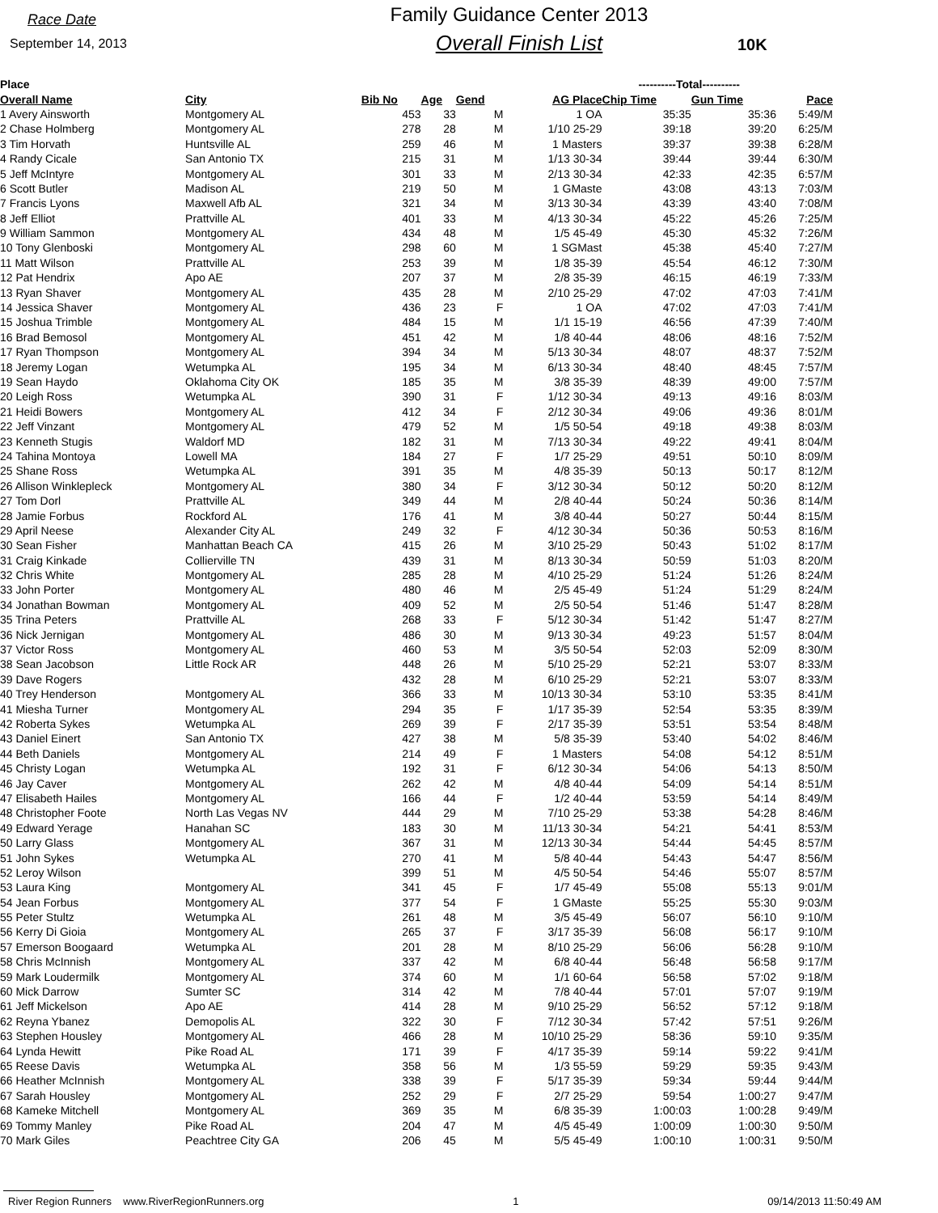Race Date
September 14, 2013
Family Guidance Center 2013
Overall Finish List
10K
| Place | | | | | | | ----------Total---------- | | |
| --- | --- | --- | --- | --- | --- | --- | --- | --- | --- |
| Overall Name | City | Bib No | Age | Gend | AG Place | | Chip Time | Gun Time | Pace |
| 1 Avery Ainsworth | Montgomery AL | 453 | 33 | M | 1 OA | | 35:35 | 35:36 | 5:49/M |
| 2 Chase Holmberg | Montgomery AL | 278 | 28 | M | 1/10 25-29 | | 39:18 | 39:20 | 6:25/M |
| 3 Tim Horvath | Huntsville AL | 259 | 46 | M | 1 Masters | | 39:37 | 39:38 | 6:28/M |
| 4 Randy Cicale | San Antonio TX | 215 | 31 | M | 1/13 30-34 | | 39:44 | 39:44 | 6:30/M |
| 5 Jeff McIntyre | Montgomery AL | 301 | 33 | M | 2/13 30-34 | | 42:33 | 42:35 | 6:57/M |
| 6 Scott Butler | Madison AL | 219 | 50 | M | 1 GMaste | | 43:08 | 43:13 | 7:03/M |
| 7 Francis Lyons | Maxwell Afb AL | 321 | 34 | M | 3/13 30-34 | | 43:39 | 43:40 | 7:08/M |
| 8 Jeff Elliot | Prattville AL | 401 | 33 | M | 4/13 30-34 | | 45:22 | 45:26 | 7:25/M |
| 9 William Sammon | Montgomery AL | 434 | 48 | M | 1/5 45-49 | | 45:30 | 45:32 | 7:26/M |
| 10 Tony Glenboski | Montgomery AL | 298 | 60 | M | 1 SGMast | | 45:38 | 45:40 | 7:27/M |
| 11 Matt Wilson | Prattville AL | 253 | 39 | M | 1/8 35-39 | | 45:54 | 46:12 | 7:30/M |
| 12 Pat Hendrix | Apo AE | 207 | 37 | M | 2/8 35-39 | | 46:15 | 46:19 | 7:33/M |
| 13 Ryan Shaver | Montgomery AL | 435 | 28 | M | 2/10 25-29 | | 47:02 | 47:03 | 7:41/M |
| 14 Jessica Shaver | Montgomery AL | 436 | 23 | F | 1 OA | | 47:02 | 47:03 | 7:41/M |
| 15 Joshua Trimble | Montgomery AL | 484 | 15 | M | 1/1 15-19 | | 46:56 | 47:39 | 7:40/M |
| 16 Brad Bemosol | Montgomery AL | 451 | 42 | M | 1/8 40-44 | | 48:06 | 48:16 | 7:52/M |
| 17 Ryan Thompson | Montgomery AL | 394 | 34 | M | 5/13 30-34 | | 48:07 | 48:37 | 7:52/M |
| 18 Jeremy Logan | Wetumpka AL | 195 | 34 | M | 6/13 30-34 | | 48:40 | 48:45 | 7:57/M |
| 19 Sean Haydo | Oklahoma City OK | 185 | 35 | M | 3/8 35-39 | | 48:39 | 49:00 | 7:57/M |
| 20 Leigh Ross | Wetumpka AL | 390 | 31 | F | 1/12 30-34 | | 49:13 | 49:16 | 8:03/M |
| 21 Heidi Bowers | Montgomery AL | 412 | 34 | F | 2/12 30-34 | | 49:06 | 49:36 | 8:01/M |
| 22 Jeff Vinzant | Montgomery AL | 479 | 52 | M | 1/5 50-54 | | 49:18 | 49:38 | 8:03/M |
| 23 Kenneth Stugis | Waldorf MD | 182 | 31 | M | 7/13 30-34 | | 49:22 | 49:41 | 8:04/M |
| 24 Tahina Montoya | Lowell MA | 184 | 27 | F | 1/7 25-29 | | 49:51 | 50:10 | 8:09/M |
| 25 Shane Ross | Wetumpka AL | 391 | 35 | M | 4/8 35-39 | | 50:13 | 50:17 | 8:12/M |
| 26 Allison Winklepleck | Montgomery AL | 380 | 34 | F | 3/12 30-34 | | 50:12 | 50:20 | 8:12/M |
| 27 Tom Dorl | Prattville AL | 349 | 44 | M | 2/8 40-44 | | 50:24 | 50:36 | 8:14/M |
| 28 Jamie Forbus | Rockford AL | 176 | 41 | M | 3/8 40-44 | | 50:27 | 50:44 | 8:15/M |
| 29 April Neese | Alexander City AL | 249 | 32 | F | 4/12 30-34 | | 50:36 | 50:53 | 8:16/M |
| 30 Sean Fisher | Manhattan Beach CA | 415 | 26 | M | 3/10 25-29 | | 50:43 | 51:02 | 8:17/M |
| 31 Craig Kinkade | Collierville TN | 439 | 31 | M | 8/13 30-34 | | 50:59 | 51:03 | 8:20/M |
| 32 Chris White | Montgomery AL | 285 | 28 | M | 4/10 25-29 | | 51:24 | 51:26 | 8:24/M |
| 33 John Porter | Montgomery AL | 480 | 46 | M | 2/5 45-49 | | 51:24 | 51:29 | 8:24/M |
| 34 Jonathan Bowman | Montgomery AL | 409 | 52 | M | 2/5 50-54 | | 51:46 | 51:47 | 8:28/M |
| 35 Trina Peters | Prattville AL | 268 | 33 | F | 5/12 30-34 | | 51:42 | 51:47 | 8:27/M |
| 36 Nick Jernigan | Montgomery AL | 486 | 30 | M | 9/13 30-34 | | 49:23 | 51:57 | 8:04/M |
| 37 Victor Ross | Montgomery AL | 460 | 53 | M | 3/5 50-54 | | 52:03 | 52:09 | 8:30/M |
| 38 Sean Jacobson | Little Rock AR | 448 | 26 | M | 5/10 25-29 | | 52:21 | 53:07 | 8:33/M |
| 39 Dave Rogers | | 432 | 28 | M | 6/10 25-29 | | 52:21 | 53:07 | 8:33/M |
| 40 Trey Henderson | Montgomery AL | 366 | 33 | M | 10/13 30-34 | | 53:10 | 53:35 | 8:41/M |
| 41 Miesha Turner | Montgomery AL | 294 | 35 | F | 1/17 35-39 | | 52:54 | 53:35 | 8:39/M |
| 42 Roberta Sykes | Wetumpka AL | 269 | 39 | F | 2/17 35-39 | | 53:51 | 53:54 | 8:48/M |
| 43 Daniel Einert | San Antonio TX | 427 | 38 | M | 5/8 35-39 | | 53:40 | 54:02 | 8:46/M |
| 44 Beth Daniels | Montgomery AL | 214 | 49 | F | 1 Masters | | 54:08 | 54:12 | 8:51/M |
| 45 Christy Logan | Wetumpka AL | 192 | 31 | F | 6/12 30-34 | | 54:06 | 54:13 | 8:50/M |
| 46 Jay Caver | Montgomery AL | 262 | 42 | M | 4/8 40-44 | | 54:09 | 54:14 | 8:51/M |
| 47 Elisabeth Hailes | Montgomery AL | 166 | 44 | F | 1/2 40-44 | | 53:59 | 54:14 | 8:49/M |
| 48 Christopher Foote | North Las Vegas NV | 444 | 29 | M | 7/10 25-29 | | 53:38 | 54:28 | 8:46/M |
| 49 Edward Yerage | Hanahan SC | 183 | 30 | M | 11/13 30-34 | | 54:21 | 54:41 | 8:53/M |
| 50 Larry Glass | Montgomery AL | 367 | 31 | M | 12/13 30-34 | | 54:44 | 54:45 | 8:57/M |
| 51 John Sykes | Wetumpka AL | 270 | 41 | M | 5/8 40-44 | | 54:43 | 54:47 | 8:56/M |
| 52 Leroy Wilson | | 399 | 51 | M | 4/5 50-54 | | 54:46 | 55:07 | 8:57/M |
| 53 Laura King | Montgomery AL | 341 | 45 | F | 1/7 45-49 | | 55:08 | 55:13 | 9:01/M |
| 54 Jean Forbus | Montgomery AL | 377 | 54 | F | 1 GMaste | | 55:25 | 55:30 | 9:03/M |
| 55 Peter Stultz | Wetumpka AL | 261 | 48 | M | 3/5 45-49 | | 56:07 | 56:10 | 9:10/M |
| 56 Kerry Di Gioia | Montgomery AL | 265 | 37 | F | 3/17 35-39 | | 56:08 | 56:17 | 9:10/M |
| 57 Emerson Boogaard | Wetumpka AL | 201 | 28 | M | 8/10 25-29 | | 56:06 | 56:28 | 9:10/M |
| 58 Chris McInnish | Montgomery AL | 337 | 42 | M | 6/8 40-44 | | 56:48 | 56:58 | 9:17/M |
| 59 Mark Loudermilk | Montgomery AL | 374 | 60 | M | 1/1 60-64 | | 56:58 | 57:02 | 9:18/M |
| 60 Mick Darrow | Sumter SC | 314 | 42 | M | 7/8 40-44 | | 57:01 | 57:07 | 9:19/M |
| 61 Jeff Mickelson | Apo AE | 414 | 28 | M | 9/10 25-29 | | 56:52 | 57:12 | 9:18/M |
| 62 Reyna Ybanez | Demopolis AL | 322 | 30 | F | 7/12 30-34 | | 57:42 | 57:51 | 9:26/M |
| 63 Stephen Housley | Montgomery AL | 466 | 28 | M | 10/10 25-29 | | 58:36 | 59:10 | 9:35/M |
| 64 Lynda Hewitt | Pike Road AL | 171 | 39 | F | 4/17 35-39 | | 59:14 | 59:22 | 9:41/M |
| 65 Reese Davis | Wetumpka AL | 358 | 56 | M | 1/3 55-59 | | 59:29 | 59:35 | 9:43/M |
| 66 Heather McInnish | Montgomery AL | 338 | 39 | F | 5/17 35-39 | | 59:34 | 59:44 | 9:44/M |
| 67 Sarah Housley | Montgomery AL | 252 | 29 | F | 2/7 25-29 | | 59:54 | 1:00:27 | 9:47/M |
| 68 Kameke Mitchell | Montgomery AL | 369 | 35 | M | 6/8 35-39 | | 1:00:03 | 1:00:28 | 9:49/M |
| 69 Tommy Manley | Pike Road AL | 204 | 47 | M | 4/5 45-49 | | 1:00:09 | 1:00:30 | 9:50/M |
| 70 Mark Giles | Peachtree City GA | 206 | 45 | M | 5/5 45-49 | | 1:00:10 | 1:00:31 | 9:50/M |
River Region Runners www.RiverRegionRunners.org 1 09/14/2013 11:50:49 AM